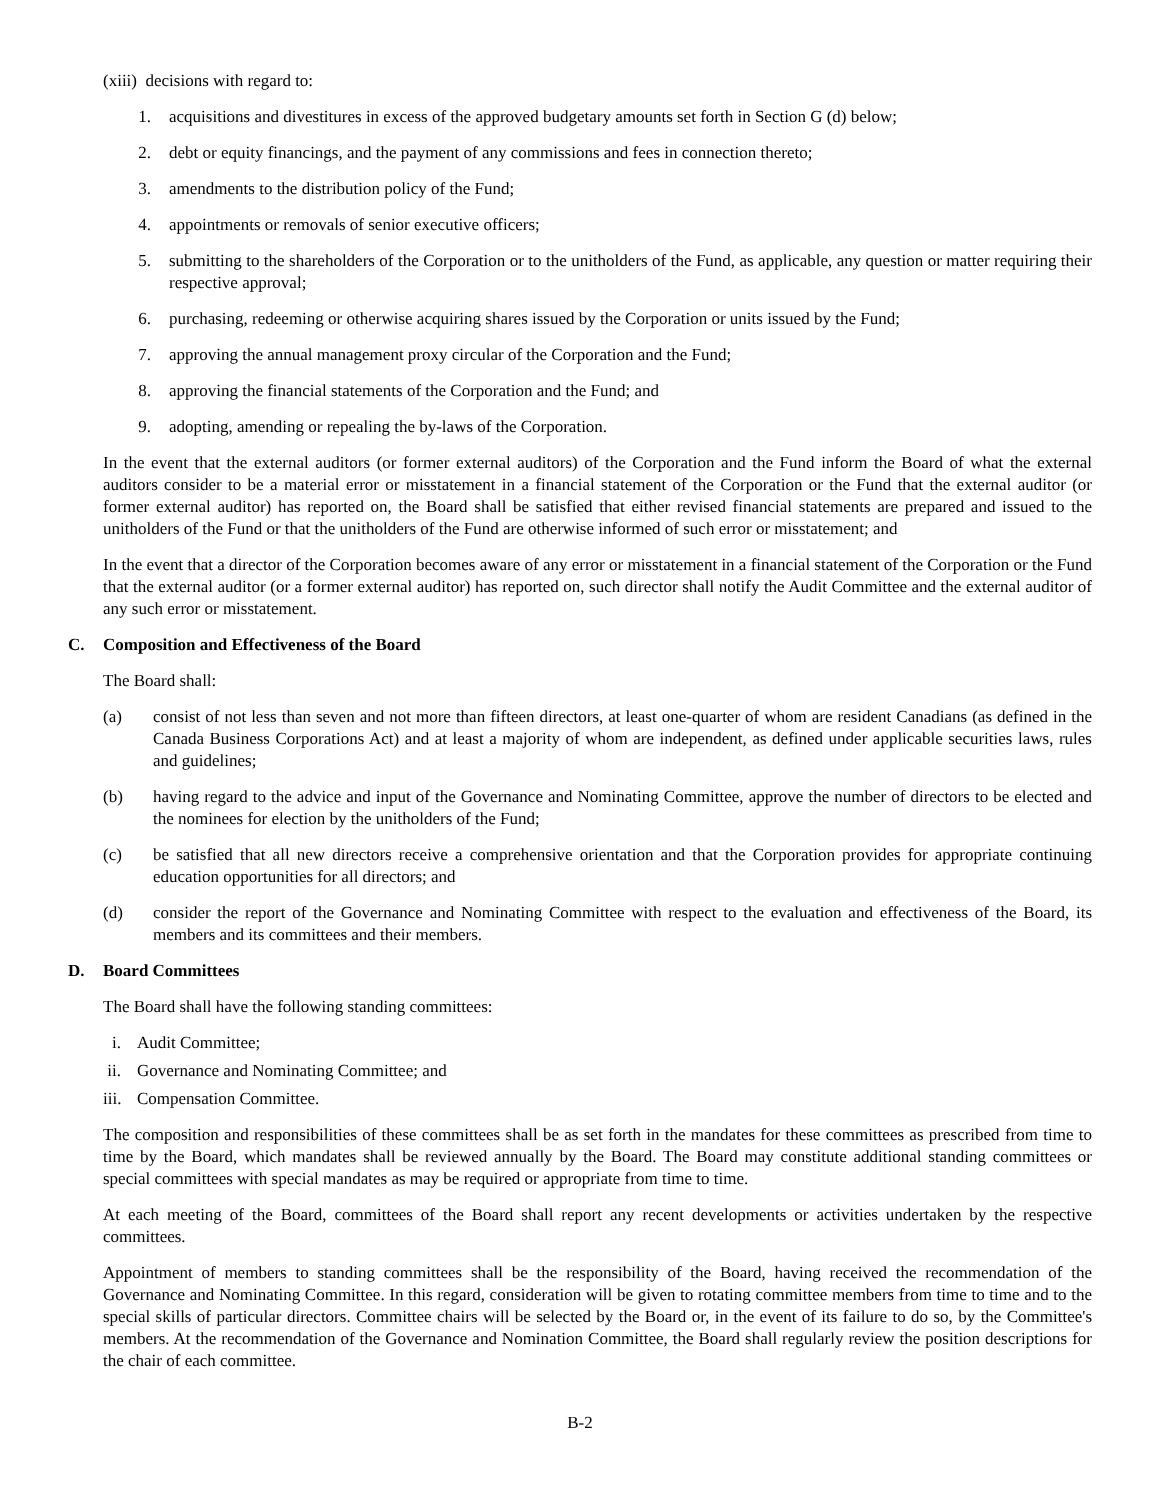(xiii) decisions with regard to:
1. acquisitions and divestitures in excess of the approved budgetary amounts set forth in Section G (d) below;
2. debt or equity financings, and the payment of any commissions and fees in connection thereto;
3. amendments to the distribution policy of the Fund;
4. appointments or removals of senior executive officers;
5. submitting to the shareholders of the Corporation or to the unitholders of the Fund, as applicable, any question or matter requiring their respective approval;
6. purchasing, redeeming or otherwise acquiring shares issued by the Corporation or units issued by the Fund;
7. approving the annual management proxy circular of the Corporation and the Fund;
8. approving the financial statements of the Corporation and the Fund; and
9. adopting, amending or repealing the by-laws of the Corporation.
In the event that the external auditors (or former external auditors) of the Corporation and the Fund inform the Board of what the external auditors consider to be a material error or misstatement in a financial statement of the Corporation or the Fund that the external auditor (or former external auditor) has reported on, the Board shall be satisfied that either revised financial statements are prepared and issued to the unitholders of the Fund or that the unitholders of the Fund are otherwise informed of such error or misstatement; and
In the event that a director of the Corporation becomes aware of any error or misstatement in a financial statement of the Corporation or the Fund that the external auditor (or a former external auditor) has reported on, such director shall notify the Audit Committee and the external auditor of any such error or misstatement.
C. Composition and Effectiveness of the Board
The Board shall:
(a) consist of not less than seven and not more than fifteen directors, at least one-quarter of whom are resident Canadians (as defined in the Canada Business Corporations Act) and at least a majority of whom are independent, as defined under applicable securities laws, rules and guidelines;
(b) having regard to the advice and input of the Governance and Nominating Committee, approve the number of directors to be elected and the nominees for election by the unitholders of the Fund;
(c) be satisfied that all new directors receive a comprehensive orientation and that the Corporation provides for appropriate continuing education opportunities for all directors; and
(d) consider the report of the Governance and Nominating Committee with respect to the evaluation and effectiveness of the Board, its members and its committees and their members.
D. Board Committees
The Board shall have the following standing committees:
i. Audit Committee;
ii. Governance and Nominating Committee; and
iii. Compensation Committee.
The composition and responsibilities of these committees shall be as set forth in the mandates for these committees as prescribed from time to time by the Board, which mandates shall be reviewed annually by the Board. The Board may constitute additional standing committees or special committees with special mandates as may be required or appropriate from time to time.
At each meeting of the Board, committees of the Board shall report any recent developments or activities undertaken by the respective committees.
Appointment of members to standing committees shall be the responsibility of the Board, having received the recommendation of the Governance and Nominating Committee. In this regard, consideration will be given to rotating committee members from time to time and to the special skills of particular directors. Committee chairs will be selected by the Board or, in the event of its failure to do so, by the Committee's members. At the recommendation of the Governance and Nomination Committee, the Board shall regularly review the position descriptions for the chair of each committee.
B-2